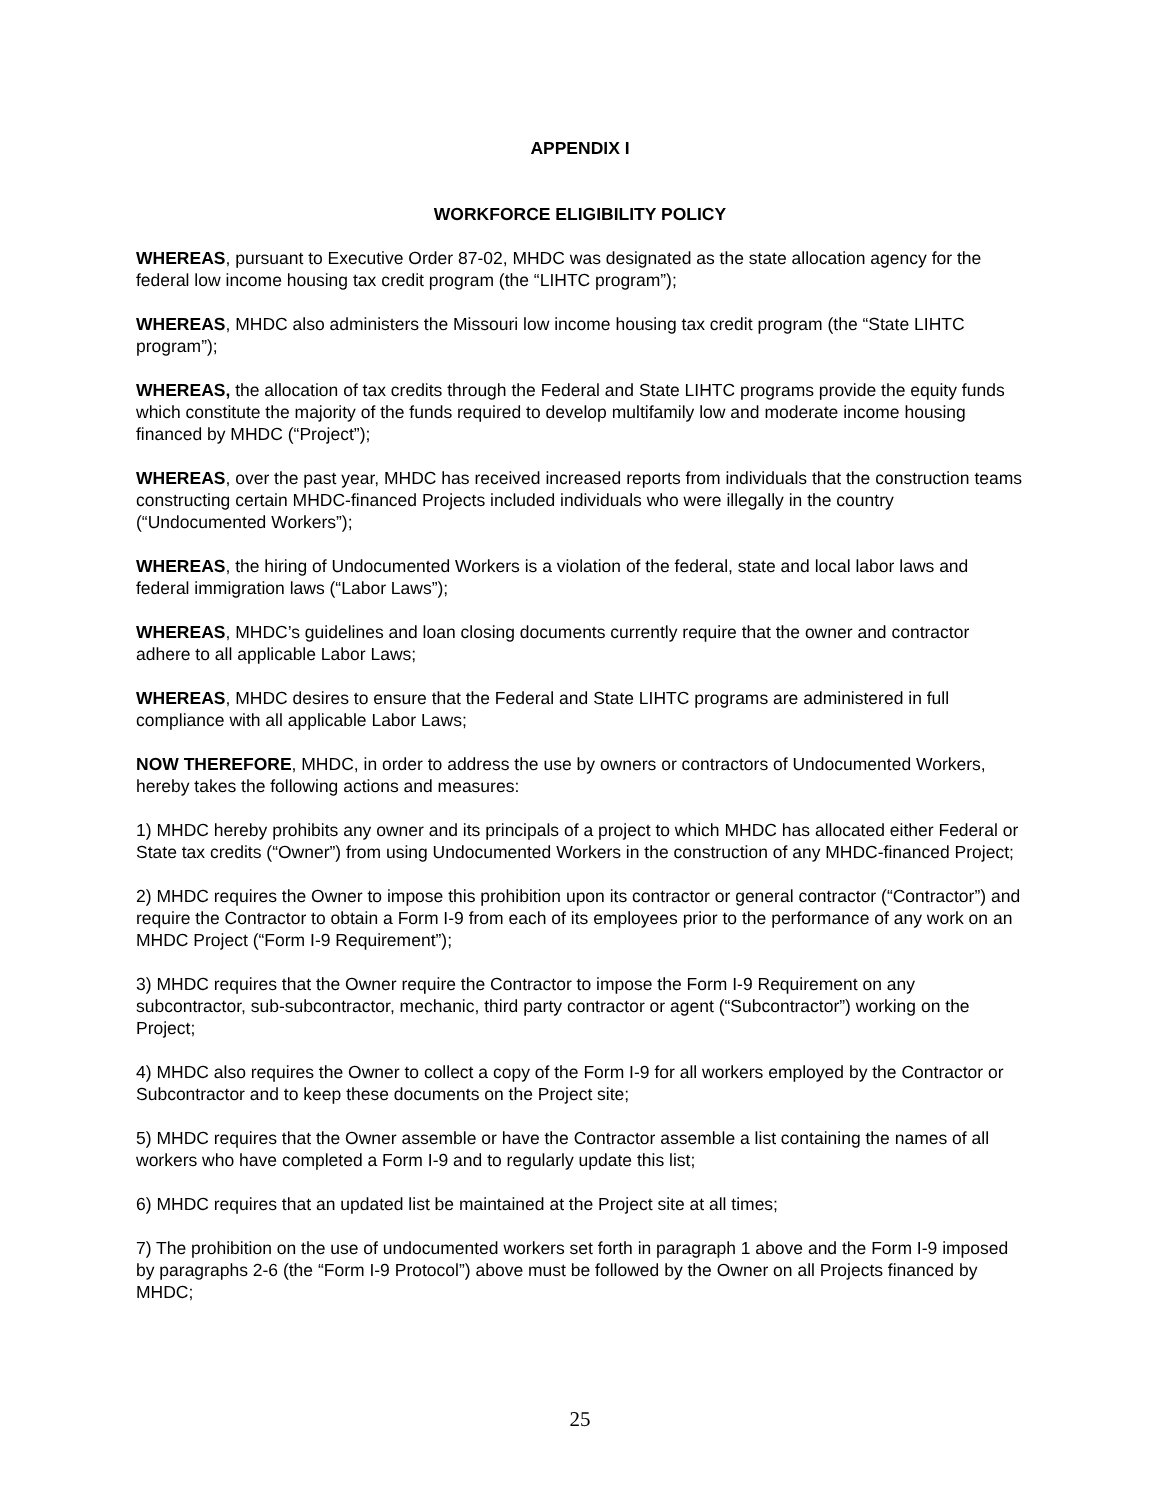APPENDIX I
WORKFORCE ELIGIBILITY POLICY
WHEREAS, pursuant to Executive Order 87-02, MHDC was designated as the state allocation agency for the federal low income housing tax credit program (the “LIHTC program”);
WHEREAS, MHDC also administers the Missouri low income housing tax credit program (the “State LIHTC program”);
WHEREAS, the allocation of tax credits through the Federal and State LIHTC programs provide the equity funds which constitute the majority of the funds required to develop multifamily low and moderate income housing financed by MHDC (“Project”);
WHEREAS, over the past year, MHDC has received increased reports from individuals that the construction teams constructing certain MHDC-financed Projects included individuals who were illegally in the country (“Undocumented Workers”);
WHEREAS, the hiring of Undocumented Workers is a violation of the federal, state and local labor laws and federal immigration laws (“Labor Laws”);
WHEREAS, MHDC’s guidelines and loan closing documents currently require that the owner and contractor adhere to all applicable Labor Laws;
WHEREAS, MHDC desires to ensure that the Federal and State LIHTC programs are administered in full compliance with all applicable Labor Laws;
NOW THEREFORE, MHDC, in order to address the use by owners or contractors of Undocumented Workers, hereby takes the following actions and measures:
1) MHDC hereby prohibits any owner and its principals of a project to which MHDC has allocated either Federal or State tax credits (“Owner”) from using Undocumented Workers in the construction of any MHDC-financed Project;
2) MHDC requires the Owner to impose this prohibition upon its contractor or general contractor (“Contractor”) and require the Contractor to obtain a Form I-9 from each of its employees prior to the performance of any work on an MHDC Project (“Form I-9 Requirement”);
3) MHDC requires that the Owner require the Contractor to impose the Form I-9 Requirement on any subcontractor, sub-subcontractor, mechanic, third party contractor or agent (“Subcontractor”) working on the Project;
4) MHDC also requires the Owner to collect a copy of the Form I-9 for all workers employed by the Contractor or Subcontractor and to keep these documents on the Project site;
5) MHDC requires that the Owner assemble or have the Contractor assemble a list containing the names of all workers who have completed a Form I-9 and to regularly update this list;
6) MHDC requires that an updated list be maintained at the Project site at all times;
7) The prohibition on the use of undocumented workers set forth in paragraph 1 above and the Form I-9 imposed by paragraphs 2-6 (the “Form I-9 Protocol”) above must be followed by the Owner on all Projects financed by MHDC;
25